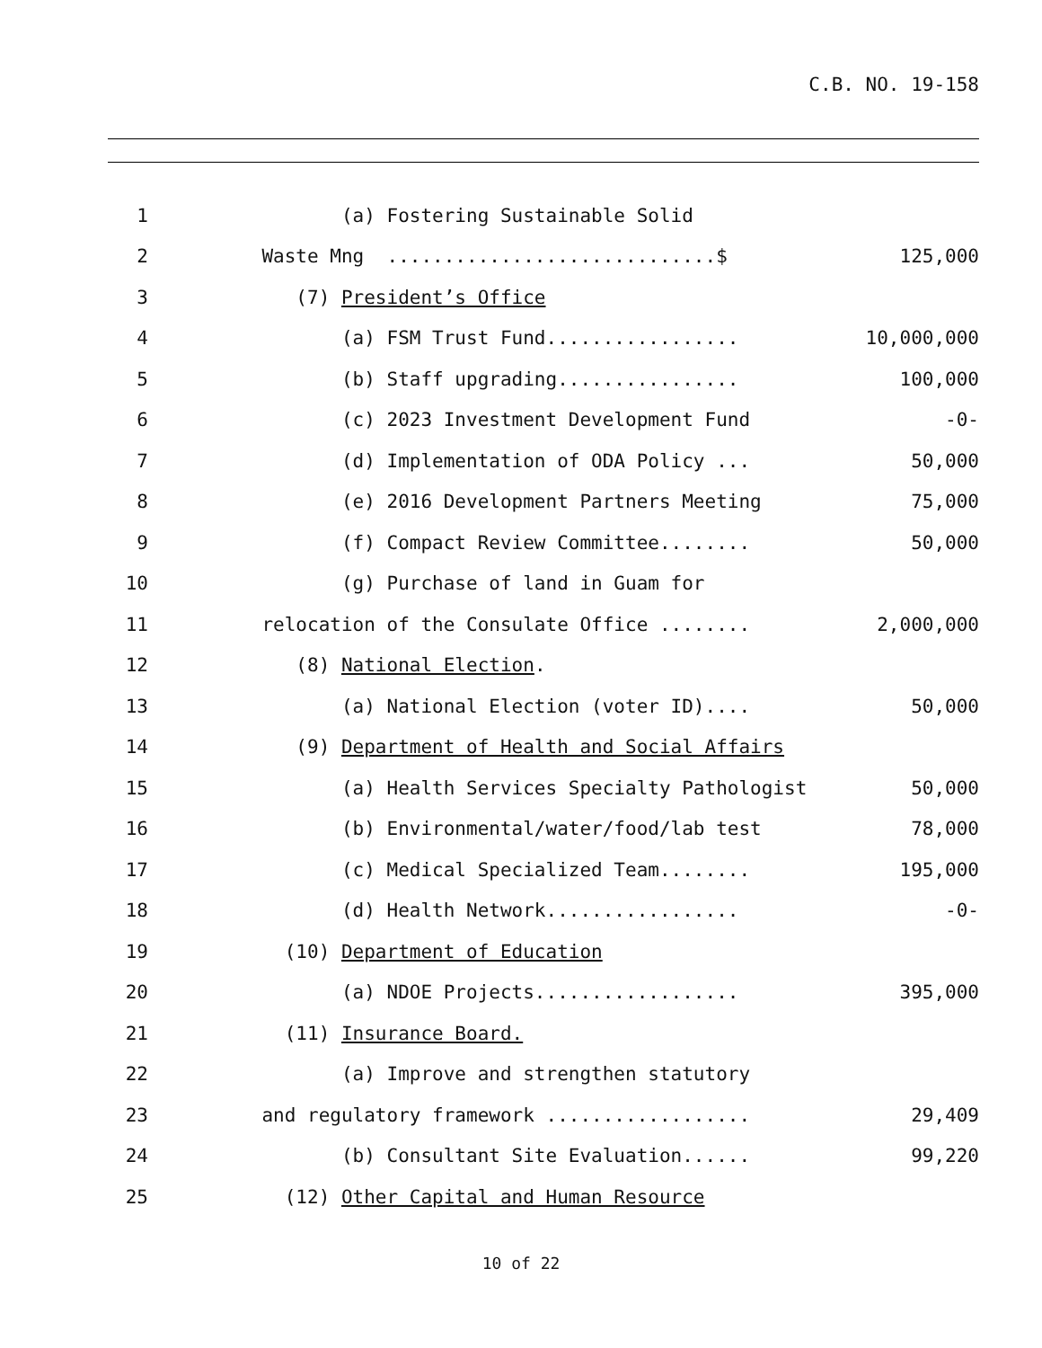C.B. NO. 19-158
1
(a) Fostering Sustainable Solid
2
Waste Mng .............................$
125,000
3
(7) President’s Office
4
(a) FSM Trust Fund.................
10,000,000
5
(b) Staff upgrading................
100,000
6
(c) 2023 Investment Development Fund
-0-
7
(d) Implementation of ODA Policy ...
50,000
8
(e) 2016 Development Partners Meeting
75,000
9
(f) Compact Review Committee........
50,000
10
(g) Purchase of land in Guam for
11
relocation of the Consulate Office ........
2,000,000
12
(8) National Election.
13
(a) National Election (voter ID)....
50,000
14
(9) Department of Health and Social Affairs
15
(a) Health Services Specialty Pathologist
50,000
16
(b) Environmental/water/food/lab test
78,000
17
(c) Medical Specialized Team........
195,000
18
(d) Health Network.................
-0-
19
(10) Department of Education
20
(a) NDOE Projects..................
395,000
21
(11) Insurance Board.
22
(a) Improve and strengthen statutory
23
and regulatory framework ..................
29,409
24
(b) Consultant Site Evaluation......
99,220
25
(12) Other Capital and Human Resource
10 of 22